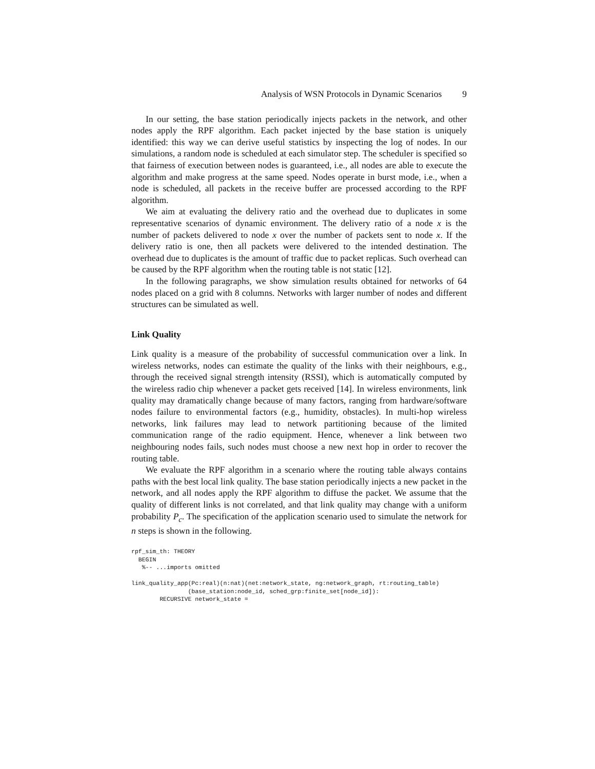Analysis of WSN Protocols in Dynamic Scenarios 9
In our setting, the base station periodically injects packets in the network, and other nodes apply the RPF algorithm. Each packet injected by the base station is uniquely identified: this way we can derive useful statistics by inspecting the log of nodes. In our simulations, a random node is scheduled at each simulator step. The scheduler is specified so that fairness of execution between nodes is guaranteed, i.e., all nodes are able to execute the algorithm and make progress at the same speed. Nodes operate in burst mode, i.e., when a node is scheduled, all packets in the receive buffer are processed according to the RPF algorithm.
We aim at evaluating the delivery ratio and the overhead due to duplicates in some representative scenarios of dynamic environment. The delivery ratio of a node x is the number of packets delivered to node x over the number of packets sent to node x. If the delivery ratio is one, then all packets were delivered to the intended destination. The overhead due to duplicates is the amount of traffic due to packet replicas. Such overhead can be caused by the RPF algorithm when the routing table is not static [12].
In the following paragraphs, we show simulation results obtained for networks of 64 nodes placed on a grid with 8 columns. Networks with larger number of nodes and different structures can be simulated as well.
Link Quality
Link quality is a measure of the probability of successful communication over a link. In wireless networks, nodes can estimate the quality of the links with their neighbours, e.g., through the received signal strength intensity (RSSI), which is automatically computed by the wireless radio chip whenever a packet gets received [14]. In wireless environments, link quality may dramatically change because of many factors, ranging from hardware/software nodes failure to environmental factors (e.g., humidity, obstacles). In multi-hop wireless networks, link failures may lead to network partitioning because of the limited communication range of the radio equipment. Hence, whenever a link between two neighbouring nodes fails, such nodes must choose a new next hop in order to recover the routing table.
We evaluate the RPF algorithm in a scenario where the routing table always contains paths with the best local link quality. The base station periodically injects a new packet in the network, and all nodes apply the RPF algorithm to diffuse the packet. We assume that the quality of different links is not correlated, and that link quality may change with a uniform probability P<sub>c</sub>. The specification of the application scenario used to simulate the network for n steps is shown in the following.
rpf_sim_th: THEORY
  BEGIN
   %-- ...imports omitted

link_quality_app(Pc:real)(n:nat)(net:network_state, ng:network_graph, rt:routing_table)
                (base_station:node_id, sched_grp:finite_set[node_id]):
        RECURSIVE network_state =